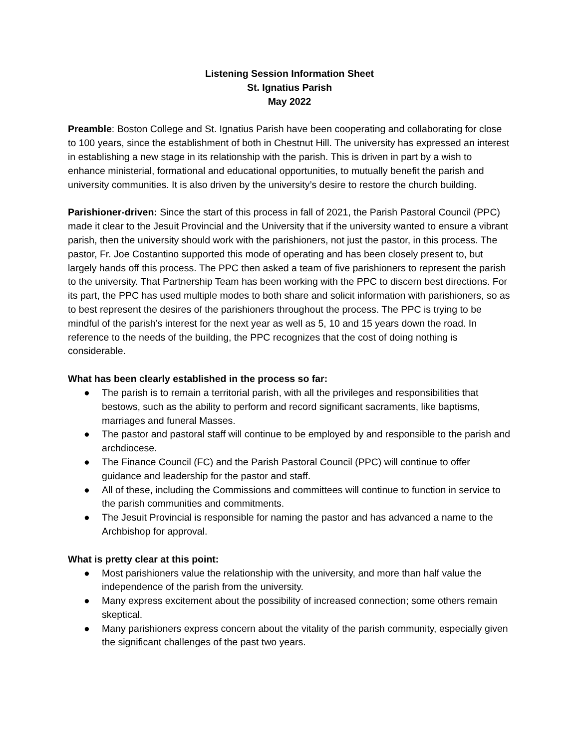Listening Session Information Sheet
St. Ignatius Parish
May 2022
Preamble: Boston College and St. Ignatius Parish have been cooperating and collaborating for close to 100 years, since the establishment of both in Chestnut Hill. The university has expressed an interest in establishing a new stage in its relationship with the parish. This is driven in part by a wish to enhance ministerial, formational and educational opportunities, to mutually benefit the parish and university communities. It is also driven by the university’s desire to restore the church building.
Parishioner-driven: Since the start of this process in fall of 2021, the Parish Pastoral Council (PPC) made it clear to the Jesuit Provincial and the University that if the university wanted to ensure a vibrant parish, then the university should work with the parishioners, not just the pastor, in this process. The pastor, Fr. Joe Costantino supported this mode of operating and has been closely present to, but largely hands off this process. The PPC then asked a team of five parishioners to represent the parish to the university. That Partnership Team has been working with the PPC to discern best directions. For its part, the PPC has used multiple modes to both share and solicit information with parishioners, so as to best represent the desires of the parishioners throughout the process. The PPC is trying to be mindful of the parish’s interest for the next year as well as 5, 10 and 15 years down the road. In reference to the needs of the building, the PPC recognizes that the cost of doing nothing is considerable.
What has been clearly established in the process so far:
● The parish is to remain a territorial parish, with all the privileges and responsibilities that bestows, such as the ability to perform and record significant sacraments, like baptisms, marriages and funeral Masses.
● The pastor and pastoral staff will continue to be employed by and responsible to the parish and archdiocese.
● The Finance Council (FC) and the Parish Pastoral Council (PPC) will continue to offer guidance and leadership for the pastor and staff.
● All of these, including the Commissions and committees will continue to function in service to the parish communities and commitments.
● The Jesuit Provincial is responsible for naming the pastor and has advanced a name to the Archbishop for approval.
What is pretty clear at this point:
● Most parishioners value the relationship with the university, and more than half value the independence of the parish from the university.
● Many express excitement about the possibility of increased connection; some others remain skeptical.
● Many parishioners express concern about the vitality of the parish community, especially given the significant challenges of the past two years.